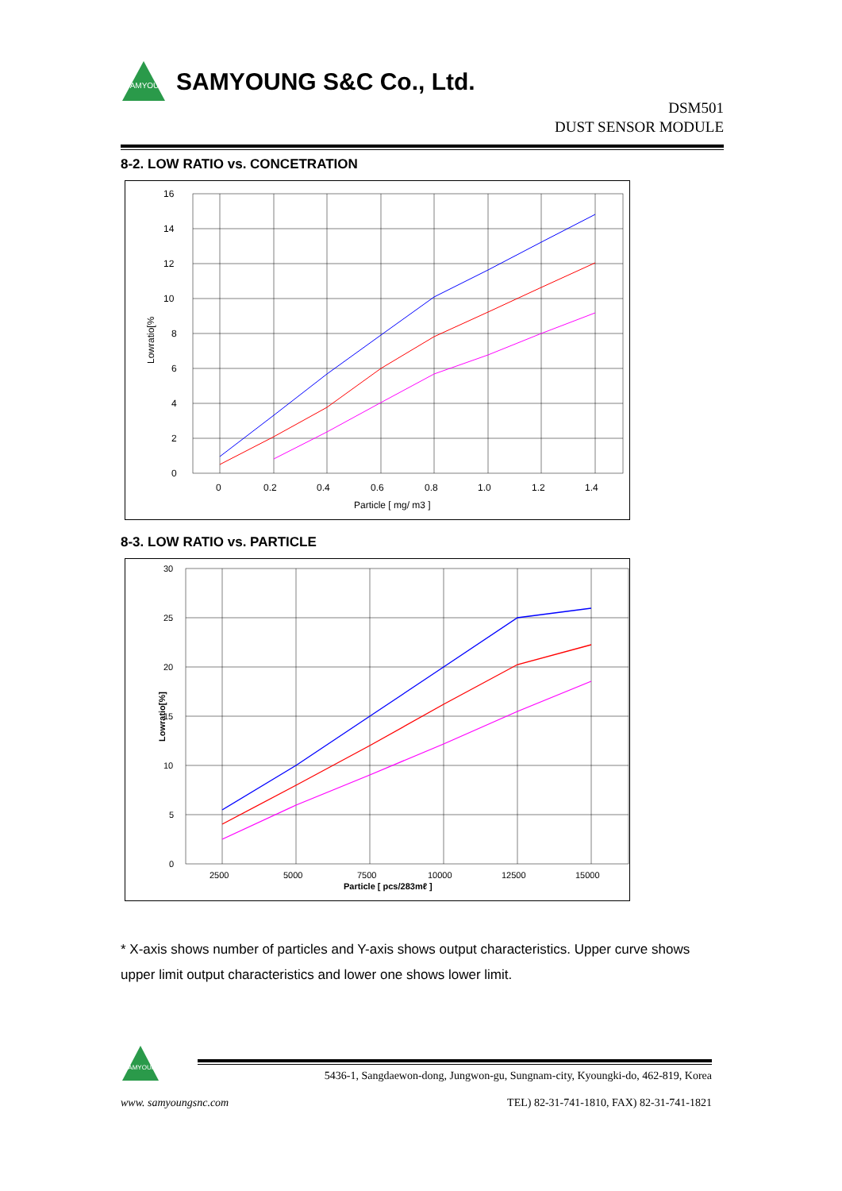SAMYOUNG
SAMYOUNG S&C Co., Ltd.
DSM501
DUST SENSOR MODULE
8-2. LOW RATIO vs. CONCETRATION
16
14
12
10
8
6
4
2
0
0
0.2
0.4
0.6
0.8
1.0
1.2
1.4
Particle [ mg/ m3 ]
Lowratio[%
8-3. LOW RATIO vs. PARTICLE
30
25
20
15
10
5
0
2500
5000
7500
10000
12500
15000
Particle [ pcs/283mℓ ]
Lowratio[%]
* X-axis shows number of particles and Y-axis shows output characteristics. Upper curve shows upper limit output characteristics and lower one shows lower limit.
SAMYOUNG
5436-1, Sangdaewon-dong, Jungwon-gu, Sungnam-city, Kyoungki-do, 462-819, Korea
www. samyoungsnc.com TEL) 82-31-741-1810, FAX) 82-31-741-1821